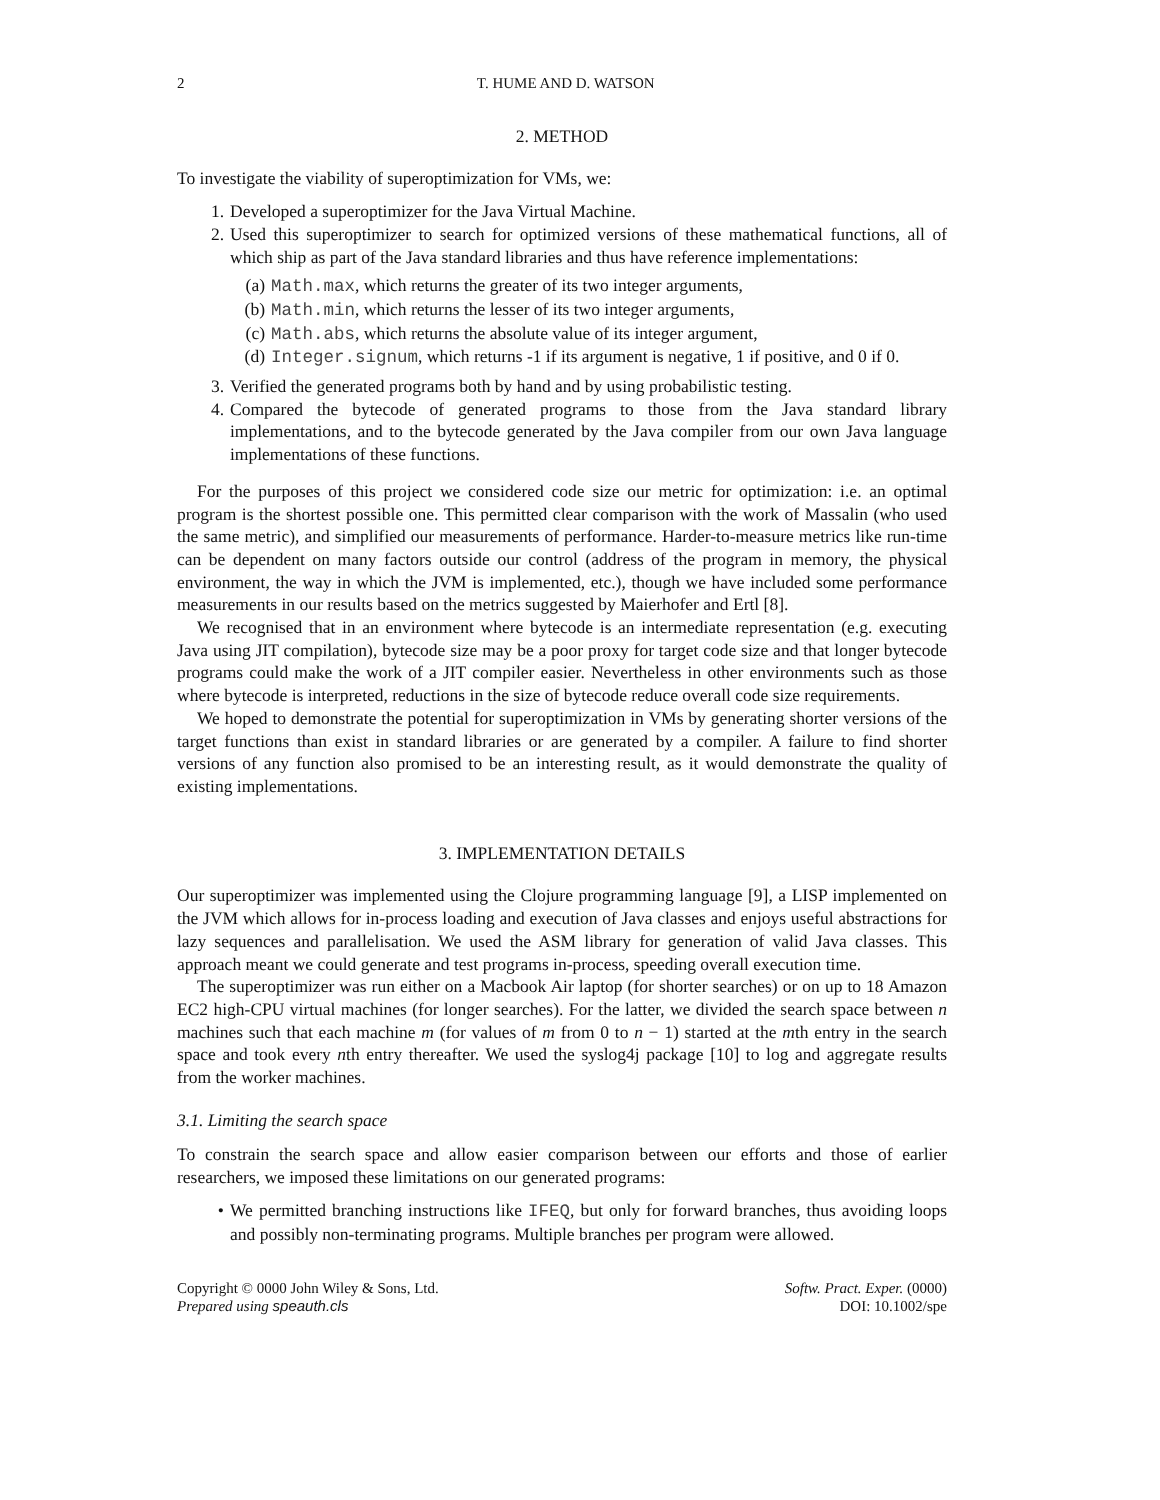2 T. HUME AND D. WATSON
2. METHOD
To investigate the viability of superoptimization for VMs, we:
1. Developed a superoptimizer for the Java Virtual Machine.
2. Used this superoptimizer to search for optimized versions of these mathematical functions, all of which ship as part of the Java standard libraries and thus have reference implementations:
(a) Math.max, which returns the greater of its two integer arguments,
(b) Math.min, which returns the lesser of its two integer arguments,
(c) Math.abs, which returns the absolute value of its integer argument,
(d) Integer.signum, which returns -1 if its argument is negative, 1 if positive, and 0 if 0.
3. Verified the generated programs both by hand and by using probabilistic testing.
4. Compared the bytecode of generated programs to those from the Java standard library implementations, and to the bytecode generated by the Java compiler from our own Java language implementations of these functions.
For the purposes of this project we considered code size our metric for optimization: i.e. an optimal program is the shortest possible one. This permitted clear comparison with the work of Massalin (who used the same metric), and simplified our measurements of performance. Harder-to-measure metrics like run-time can be dependent on many factors outside our control (address of the program in memory, the physical environment, the way in which the JVM is implemented, etc.), though we have included some performance measurements in our results based on the metrics suggested by Maierhofer and Ertl [8].
We recognised that in an environment where bytecode is an intermediate representation (e.g. executing Java using JIT compilation), bytecode size may be a poor proxy for target code size and that longer bytecode programs could make the work of a JIT compiler easier. Nevertheless in other environments such as those where bytecode is interpreted, reductions in the size of bytecode reduce overall code size requirements.
We hoped to demonstrate the potential for superoptimization in VMs by generating shorter versions of the target functions than exist in standard libraries or are generated by a compiler. A failure to find shorter versions of any function also promised to be an interesting result, as it would demonstrate the quality of existing implementations.
3. IMPLEMENTATION DETAILS
Our superoptimizer was implemented using the Clojure programming language [9], a LISP implemented on the JVM which allows for in-process loading and execution of Java classes and enjoys useful abstractions for lazy sequences and parallelisation. We used the ASM library for generation of valid Java classes. This approach meant we could generate and test programs in-process, speeding overall execution time.
The superoptimizer was run either on a Macbook Air laptop (for shorter searches) or on up to 18 Amazon EC2 high-CPU virtual machines (for longer searches). For the latter, we divided the search space between n machines such that each machine m (for values of m from 0 to n − 1) started at the mth entry in the search space and took every nth entry thereafter. We used the syslog4j package [10] to log and aggregate results from the worker machines.
3.1. Limiting the search space
To constrain the search space and allow easier comparison between our efforts and those of earlier researchers, we imposed these limitations on our generated programs:
• We permitted branching instructions like IFEQ, but only for forward branches, thus avoiding loops and possibly non-terminating programs. Multiple branches per program were allowed.
Copyright © 0000 John Wiley & Sons, Ltd.
Prepared using speauth.cls
Softw. Pract. Exper. (0000)
DOI: 10.1002/spe